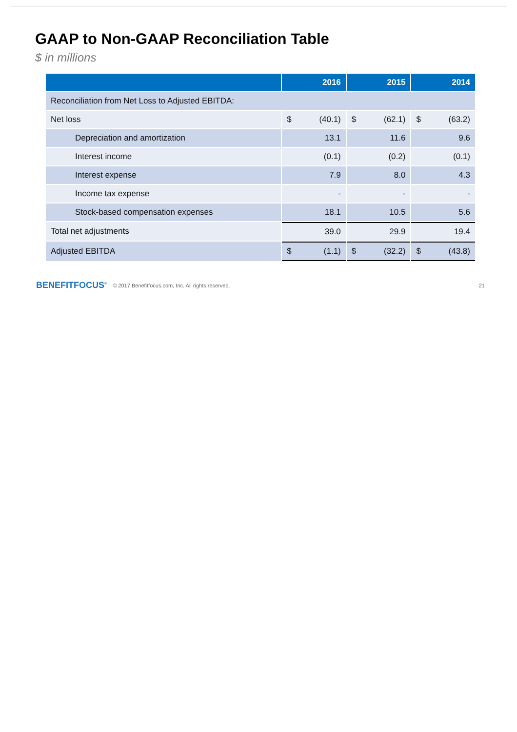GAAP to Non-GAAP Reconciliation Table
$ in millions
| | 2016 | 2015 | 2014 |
| --- | --- | --- | --- |
| Reconciliation from Net Loss to Adjusted EBITDA: | | | |
| Net loss | $ (40.1) | $ (62.1) | $ (63.2) |
| Depreciation and amortization | 13.1 | 11.6 | 9.6 |
| Interest income | (0.1) | (0.2) | (0.1) |
| Interest expense | 7.9 | 8.0 | 4.3 |
| Income tax expense | - | - | - |
| Stock-based compensation expenses | 18.1 | 10.5 | 5.6 |
| Total net adjustments | 39.0 | 29.9 | 19.4 |
| Adjusted EBITDA | $ (1.1) | $ (32.2) | $ (43.8) |
BENEFITFOCUS<sup>®</sup> © 2017 Benefitfocus.com, Inc. All rights reserved. 21